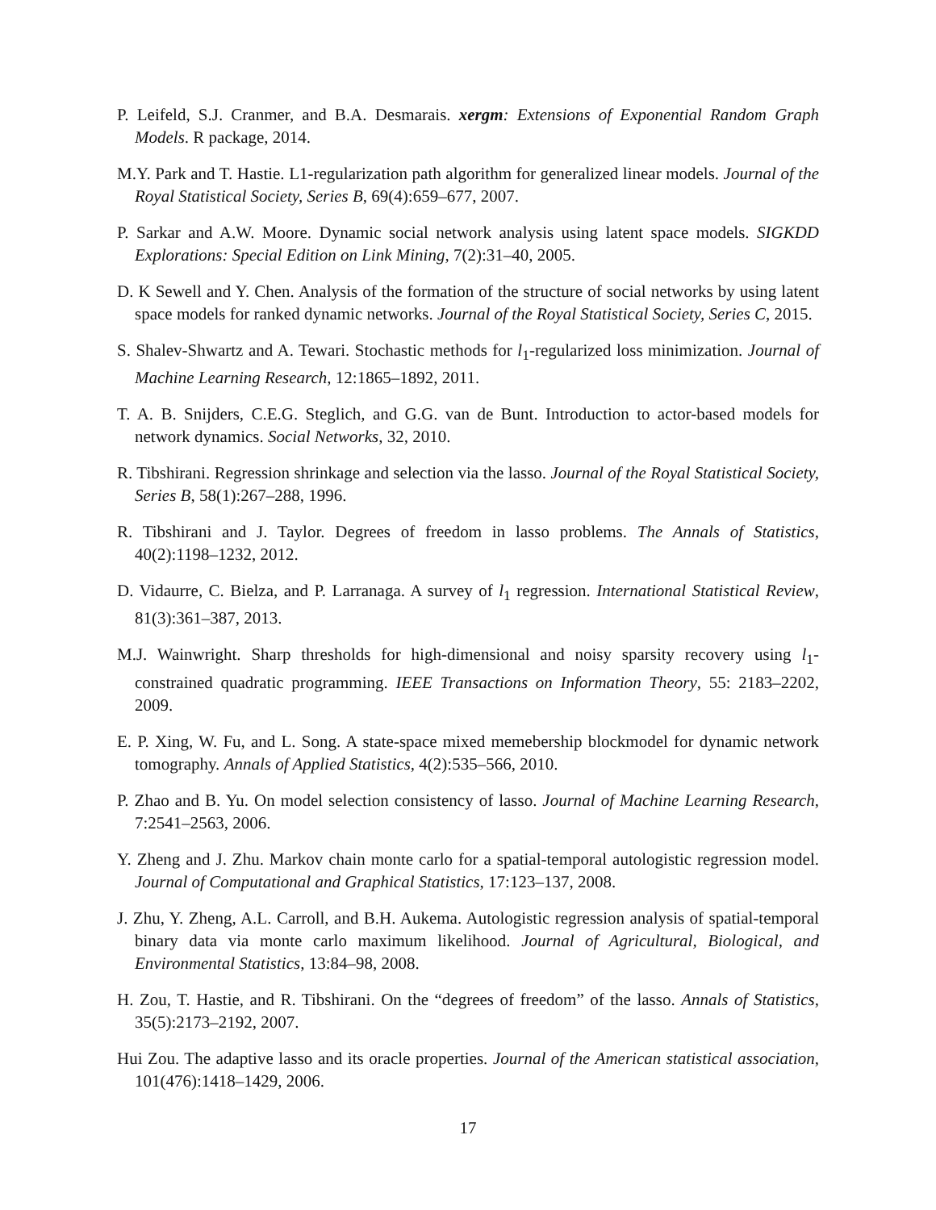P. Leifeld, S.J. Cranmer, and B.A. Desmarais. xergm: Extensions of Exponential Random Graph Models. R package, 2014.
M.Y. Park and T. Hastie. L1-regularization path algorithm for generalized linear models. Journal of the Royal Statistical Society, Series B, 69(4):659–677, 2007.
P. Sarkar and A.W. Moore. Dynamic social network analysis using latent space models. SIGKDD Explorations: Special Edition on Link Mining, 7(2):31–40, 2005.
D. K Sewell and Y. Chen. Analysis of the formation of the structure of social networks by using latent space models for ranked dynamic networks. Journal of the Royal Statistical Society, Series C, 2015.
S. Shalev-Shwartz and A. Tewari. Stochastic methods for l<sub>1</sub>-regularized loss minimization. Journal of Machine Learning Research, 12:1865–1892, 2011.
T. A. B. Snijders, C.E.G. Steglich, and G.G. van de Bunt. Introduction to actor-based models for network dynamics. Social Networks, 32, 2010.
R. Tibshirani. Regression shrinkage and selection via the lasso. Journal of the Royal Statistical Society, Series B, 58(1):267–288, 1996.
R. Tibshirani and J. Taylor. Degrees of freedom in lasso problems. The Annals of Statistics, 40(2):1198–1232, 2012.
D. Vidaurre, C. Bielza, and P. Larranaga. A survey of l<sub>1</sub> regression. International Statistical Review, 81(3):361–387, 2013.
M.J. Wainwright. Sharp thresholds for high-dimensional and noisy sparsity recovery using l<sub>1</sub>-constrained quadratic programming. IEEE Transactions on Information Theory, 55: 2183–2202, 2009.
E. P. Xing, W. Fu, and L. Song. A state-space mixed memebership blockmodel for dynamic network tomography. Annals of Applied Statistics, 4(2):535–566, 2010.
P. Zhao and B. Yu. On model selection consistency of lasso. Journal of Machine Learning Research, 7:2541–2563, 2006.
Y. Zheng and J. Zhu. Markov chain monte carlo for a spatial-temporal autologistic regression model. Journal of Computational and Graphical Statistics, 17:123–137, 2008.
J. Zhu, Y. Zheng, A.L. Carroll, and B.H. Aukema. Autologistic regression analysis of spatial-temporal binary data via monte carlo maximum likelihood. Journal of Agricultural, Biological, and Environmental Statistics, 13:84–98, 2008.
H. Zou, T. Hastie, and R. Tibshirani. On the “degrees of freedom” of the lasso. Annals of Statistics, 35(5):2173–2192, 2007.
Hui Zou. The adaptive lasso and its oracle properties. Journal of the American statistical association, 101(476):1418–1429, 2006.
17